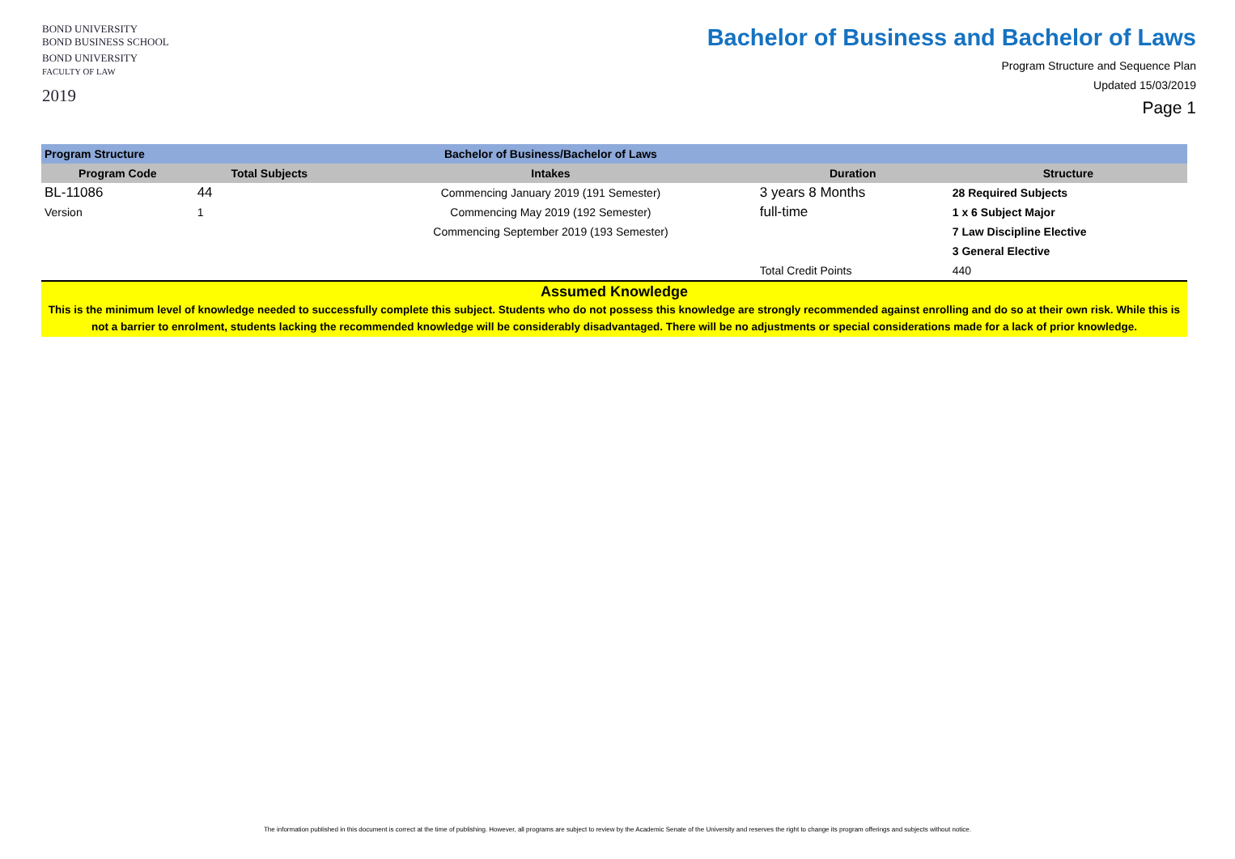BOND UNIVERSITY
BOND BUSINESS SCHOOL
BOND UNIVERSITY
FACULTY OF LAW
2019
Bachelor of Business and Bachelor of Laws
Program Structure and Sequence Plan
Updated 15/03/2019
Page 1
| Program Structure | | Bachelor of Business/Bachelor of Laws | | |
| Program Code | Total Subjects | Intakes | Duration | Structure |
| BL-11086 | 44 | Commencing January 2019 (191 Semester) | 3 years 8 Months | 28 Required Subjects |
| Version | 1 | Commencing May 2019 (192 Semester) | full-time | 1 x 6 Subject Major |
| | | Commencing September 2019 (193 Semester) | | 7 Law Discipline Elective |
| | | | | 3 General Elective |
| | | | Total Credit Points | 440 |
| Assumed Knowledge This is the minimum level of knowledge needed to successfully complete this subject. Students who do not possess this knowledge are strongly recommended against enrolling and do so at their own risk. While this is not a barrier to enrolment, students lacking the recommended knowledge will be considerably disadvantaged. There will be no adjustments or special considerations made for a lack of prior knowledge. | | | | |
The information published in this document is correct at the time of publishing. However, all programs are subject to review by the Academic Senate of the University and reserves the right to change its program offerings and subjects without notice.